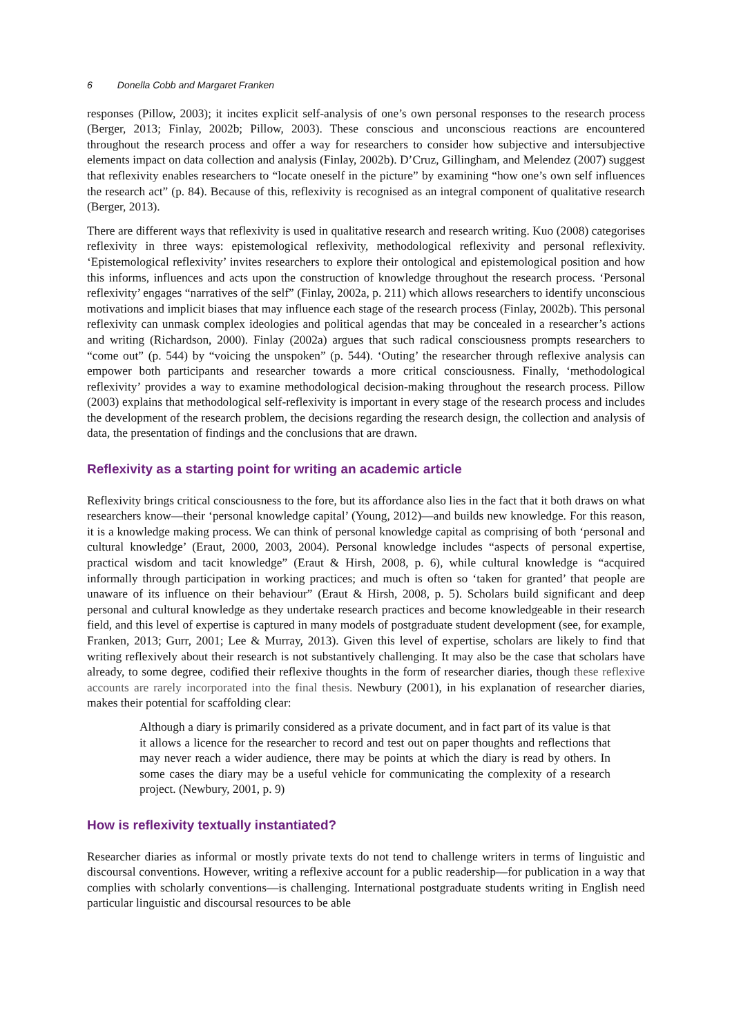6 Donella Cobb and Margaret Franken
responses (Pillow, 2003); it incites explicit self-analysis of one’s own personal responses to the research process (Berger, 2013; Finlay, 2002b; Pillow, 2003). These conscious and unconscious reactions are encountered throughout the research process and offer a way for researchers to consider how subjective and intersubjective elements impact on data collection and analysis (Finlay, 2002b). D’Cruz, Gillingham, and Melendez (2007) suggest that reflexivity enables researchers to “locate oneself in the picture” by examining “how one’s own self influences the research act” (p. 84). Because of this, reflexivity is recognised as an integral component of qualitative research (Berger, 2013).
There are different ways that reflexivity is used in qualitative research and research writing. Kuo (2008) categorises reflexivity in three ways: epistemological reflexivity, methodological reflexivity and personal reflexivity. ‘Epistemological reflexivity’ invites researchers to explore their ontological and epistemological position and how this informs, influences and acts upon the construction of knowledge throughout the research process. ‘Personal reflexivity’ engages “narratives of the self” (Finlay, 2002a, p. 211) which allows researchers to identify unconscious motivations and implicit biases that may influence each stage of the research process (Finlay, 2002b). This personal reflexivity can unmask complex ideologies and political agendas that may be concealed in a researcher’s actions and writing (Richardson, 2000). Finlay (2002a) argues that such radical consciousness prompts researchers to “come out” (p. 544) by “voicing the unspoken” (p. 544). ‘Outing’ the researcher through reflexive analysis can empower both participants and researcher towards a more critical consciousness. Finally, ‘methodological reflexivity’ provides a way to examine methodological decision-making throughout the research process. Pillow (2003) explains that methodological self-reflexivity is important in every stage of the research process and includes the development of the research problem, the decisions regarding the research design, the collection and analysis of data, the presentation of findings and the conclusions that are drawn.
Reflexivity as a starting point for writing an academic article
Reflexivity brings critical consciousness to the fore, but its affordance also lies in the fact that it both draws on what researchers know—their ‘personal knowledge capital’ (Young, 2012)—and builds new knowledge. For this reason, it is a knowledge making process. We can think of personal knowledge capital as comprising of both ‘personal and cultural knowledge’ (Eraut, 2000, 2003, 2004). Personal knowledge includes “aspects of personal expertise, practical wisdom and tacit knowledge” (Eraut & Hirsh, 2008, p. 6), while cultural knowledge is “acquired informally through participation in working practices; and much is often so ‘taken for granted’ that people are unaware of its influence on their behaviour” (Eraut & Hirsh, 2008, p. 5). Scholars build significant and deep personal and cultural knowledge as they undertake research practices and become knowledgeable in their research field, and this level of expertise is captured in many models of postgraduate student development (see, for example, Franken, 2013; Gurr, 2001; Lee & Murray, 2013). Given this level of expertise, scholars are likely to find that writing reflexively about their research is not substantively challenging. It may also be the case that scholars have already, to some degree, codified their reflexive thoughts in the form of researcher diaries, though these reflexive accounts are rarely incorporated into the final thesis. Newbury (2001), in his explanation of researcher diaries, makes their potential for scaffolding clear:
Although a diary is primarily considered as a private document, and in fact part of its value is that it allows a licence for the researcher to record and test out on paper thoughts and reflections that may never reach a wider audience, there may be points at which the diary is read by others. In some cases the diary may be a useful vehicle for communicating the complexity of a research project. (Newbury, 2001, p. 9)
How is reflexivity textually instantiated?
Researcher diaries as informal or mostly private texts do not tend to challenge writers in terms of linguistic and discoursal conventions. However, writing a reflexive account for a public readership—for publication in a way that complies with scholarly conventions—is challenging. International postgraduate students writing in English need particular linguistic and discoursal resources to be able